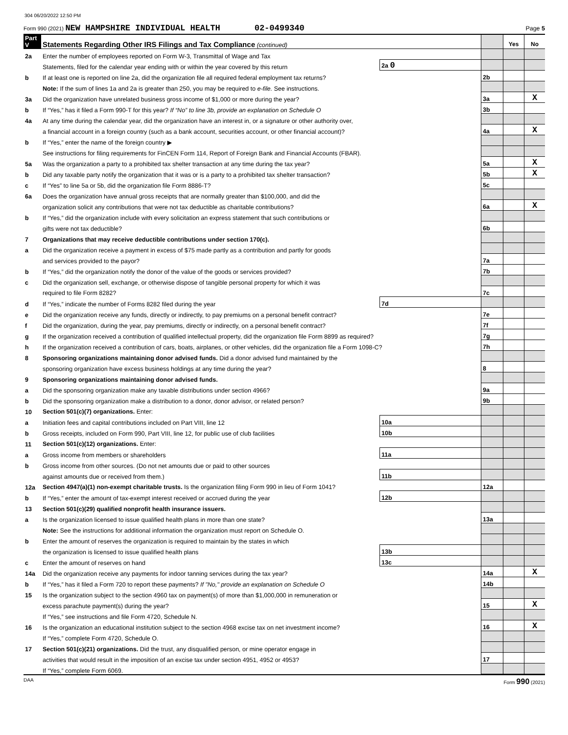304 06/20/2022 12:50 PM
Form 990 (2021) NEW HAMPSHIRE INDIVIDUAL HEALTH 02-0499340 Page 5
| Part V | Statements Regarding Other IRS Filings and Tax Compliance (continued) | | | Yes | No |
| 2a | Enter the number of employees reported on Form W-3, Transmittal of Wage and Tax | | | | |
| | Statements, filed for the calendar year ending with or within the year covered by this return | 2a 0 | | | |
| b | If at least one is reported on line 2a, did the organization file all required federal employment tax returns? | | 2b | | |
| | Note: If the sum of lines 1a and 2a is greater than 250, you may be required to e-file. See instructions. | | | | |
| 3a | Did the organization have unrelated business gross income of $1,000 or more during the year? | | 3a | | X |
| b | If “Yes,” has it filed a Form 990-T for this year? If “No” to line 3b, provide an explanation on Schedule O | | 3b | | |
| 4a | At any time during the calendar year, did the organization have an interest in, or a signature or other authority over, | | | | |
| | a financial account in a foreign country (such as a bank account, securities account, or other financial account)? | | 4a | | X |
| b | If “Yes,” enter the name of the foreign country ▶ | | | | |
| | See instructions for filing requirements for FinCEN Form 114, Report of Foreign Bank and Financial Accounts (FBAR). | | | | |
| 5a | Was the organization a party to a prohibited tax shelter transaction at any time during the tax year? | | 5a | | X |
| b | Did any taxable party notify the organization that it was or is a party to a prohibited tax shelter transaction? | | 5b | | X |
| c | If “Yes” to line 5a or 5b, did the organization file Form 8886-T? | | 5c | | |
| 6a | Does the organization have annual gross receipts that are normally greater than $100,000, and did the | | | | |
| | organization solicit any contributions that were not tax deductible as charitable contributions? | | 6a | | X |
| b | If “Yes,” did the organization include with every solicitation an express statement that such contributions or | | | | |
| | gifts were not tax deductible? | | 6b | | |
| 7 | Organizations that may receive deductible contributions under section 170(c). | | | | |
| a | Did the organization receive a payment in excess of $75 made partly as a contribution and partly for goods | | | | |
| | and services provided to the payor? | | 7a | | |
| b | If “Yes,” did the organization notify the donor of the value of the goods or services provided? | | 7b | | |
| c | Did the organization sell, exchange, or otherwise dispose of tangible personal property for which it was | | | | |
| | required to file Form 8282? | | 7c | | |
| d | If “Yes,” indicate the number of Forms 8282 filed during the year | 7d | | | |
| e | Did the organization receive any funds, directly or indirectly, to pay premiums on a personal benefit contract? | | 7e | | |
| f | Did the organization, during the year, pay premiums, directly or indirectly, on a personal benefit contract? | | 7f | | |
| g | If the organization received a contribution of qualified intellectual property, did the organization file Form 8899 as required? | | 7g | | |
| h | If the organization received a contribution of cars, boats, airplanes, or other vehicles, did the organization file a Form 1098-C? | | 7h | | |
| 8 | Sponsoring organizations maintaining donor advised funds. Did a donor advised fund maintained by the | | | | |
| | sponsoring organization have excess business holdings at any time during the year? | | 8 | | |
| 9 | Sponsoring organizations maintaining donor advised funds. | | | | |
| a | Did the sponsoring organization make any taxable distributions under section 4966? | | 9a | | |
| b | Did the sponsoring organization make a distribution to a donor, donor advisor, or related person? | | 9b | | |
| 10 | Section 501(c)(7) organizations. Enter: | | | | |
| a | Initiation fees and capital contributions included on Part VIII, line 12 | 10a | | | |
| b | Gross receipts, included on Form 990, Part VIII, line 12, for public use of club facilities | 10b | | | |
| 11 | Section 501(c)(12) organizations. Enter: | | | | |
| a | Gross income from members or shareholders | 11a | | | |
| b | Gross income from other sources. (Do not net amounts due or paid to other sources | | | | |
| | against amounts due or received from them.) | 11b | | | |
| 12a | Section 4947(a)(1) non-exempt charitable trusts. Is the organization filing Form 990 in lieu of Form 1041? | | 12a | | |
| b | If “Yes,” enter the amount of tax-exempt interest received or accrued during the year | 12b | | | |
| 13 | Section 501(c)(29) qualified nonprofit health insurance issuers. | | | | |
| a | Is the organization licensed to issue qualified health plans in more than one state? | | 13a | | |
| | Note: See the instructions for additional information the organization must report on Schedule O. | | | | |
| b | Enter the amount of reserves the organization is required to maintain by the states in which | | | | |
| | the organization is licensed to issue qualified health plans | 13b | | | |
| c | Enter the amount of reserves on hand | 13c | | | |
| 14a | Did the organization receive any payments for indoor tanning services during the tax year? | | 14a | | X |
| b | If “Yes,” has it filed a Form 720 to report these payments? If "No," provide an explanation on Schedule O | | 14b | | |
| 15 | Is the organization subject to the section 4960 tax on payment(s) of more than $1,000,000 in remuneration or | | | | |
| | excess parachute payment(s) during the year? | | 15 | | X |
| | If “Yes,” see instructions and file Form 4720, Schedule N. | | | | |
| 16 | Is the organization an educational institution subject to the section 4968 excise tax on net investment income? | | 16 | | X |
| | If “Yes,” complete Form 4720, Schedule O. | | | | |
| 17 | Section 501(c)(21) organizations. Did the trust, any disqualified person, or mine operator engage in | | | | |
| | activities that would result in the imposition of an excise tax under section 4951, 4952 or 4953? | | 17 | | |
| | If “Yes,” complete Form 6069. | | | | |
DAA Form 990 (2021)